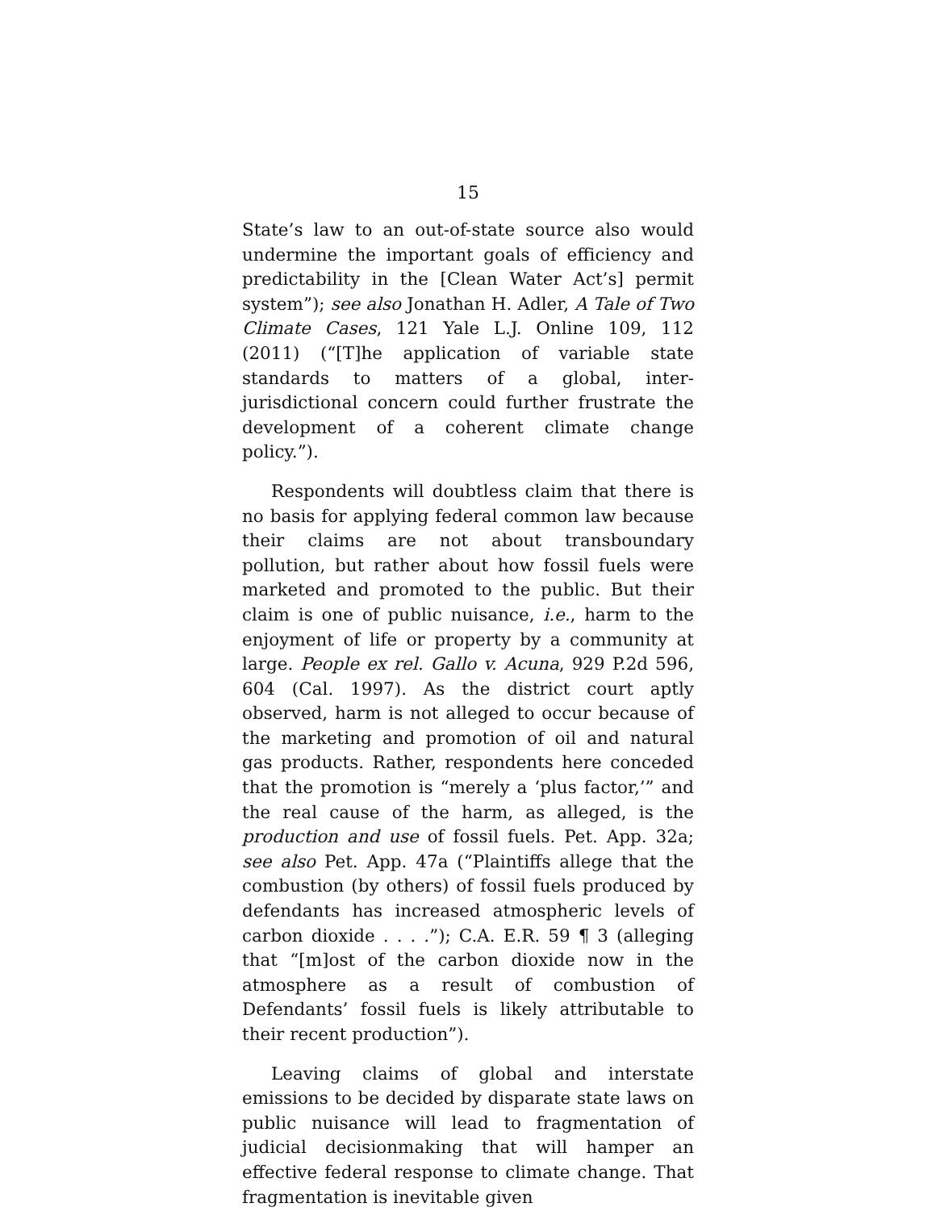15
State’s law to an out-of-state source also would undermine the important goals of efficiency and predictability in the [Clean Water Act’s] permit system”); see also Jonathan H. Adler, A Tale of Two Climate Cases, 121 Yale L.J. Online 109, 112 (2011) (“[T]he application of variable state standards to matters of a global, inter-jurisdictional concern could further frustrate the development of a coherent climate change policy.”).
Respondents will doubtless claim that there is no basis for applying federal common law because their claims are not about transboundary pollution, but rather about how fossil fuels were marketed and promoted to the public. But their claim is one of public nuisance, i.e., harm to the enjoyment of life or property by a community at large. People ex rel. Gallo v. Acuna, 929 P.2d 596, 604 (Cal. 1997). As the district court aptly observed, harm is not alleged to occur because of the marketing and promotion of oil and natural gas products. Rather, respondents here conceded that the promotion is “merely a ‘plus factor,’” and the real cause of the harm, as alleged, is the production and use of fossil fuels. Pet. App. 32a; see also Pet. App. 47a (“Plaintiffs allege that the combustion (by others) of fossil fuels produced by defendants has increased atmospheric levels of carbon dioxide . . . .”); C.A. E.R. 59 ¶ 3 (alleging that “[m]ost of the carbon dioxide now in the atmosphere as a result of combustion of Defendants’ fossil fuels is likely attributable to their recent production”).
Leaving claims of global and interstate emissions to be decided by disparate state laws on public nuisance will lead to fragmentation of judicial decisionmaking that will hamper an effective federal response to climate change. That fragmentation is inevitable given